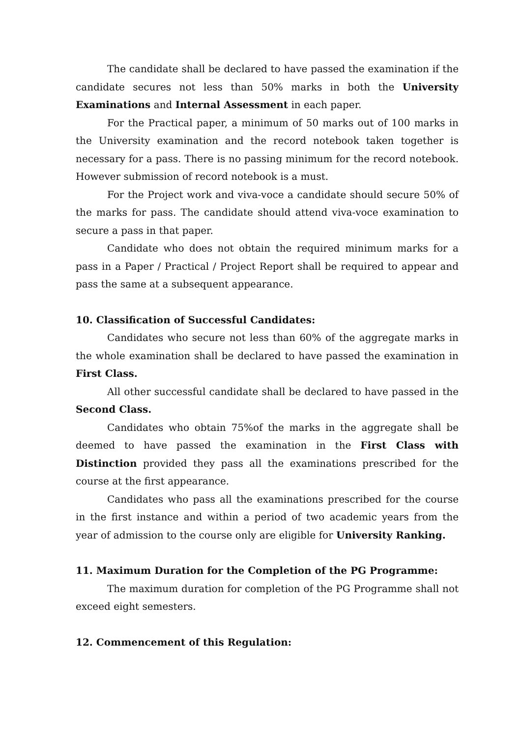The candidate shall be declared to have passed the examination if the candidate secures not less than 50% marks in both the University Examinations and Internal Assessment in each paper.
For the Practical paper, a minimum of 50 marks out of 100 marks in the University examination and the record notebook taken together is necessary for a pass. There is no passing minimum for the record notebook. However submission of record notebook is a must.
For the Project work and viva-voce a candidate should secure 50% of the marks for pass. The candidate should attend viva-voce examination to secure a pass in that paper.
Candidate who does not obtain the required minimum marks for a pass in a Paper / Practical / Project Report shall be required to appear and pass the same at a subsequent appearance.
10. Classification of Successful Candidates:
Candidates who secure not less than 60% of the aggregate marks in the whole examination shall be declared to have passed the examination in First Class.
All other successful candidate shall be declared to have passed in the Second Class.
Candidates who obtain 75%of the marks in the aggregate shall be deemed to have passed the examination in the First Class with Distinction provided they pass all the examinations prescribed for the course at the first appearance.
Candidates who pass all the examinations prescribed for the course in the first instance and within a period of two academic years from the year of admission to the course only are eligible for University Ranking.
11. Maximum Duration for the Completion of the PG Programme:
The maximum duration for completion of the PG Programme shall not exceed eight semesters.
12. Commencement of this Regulation: